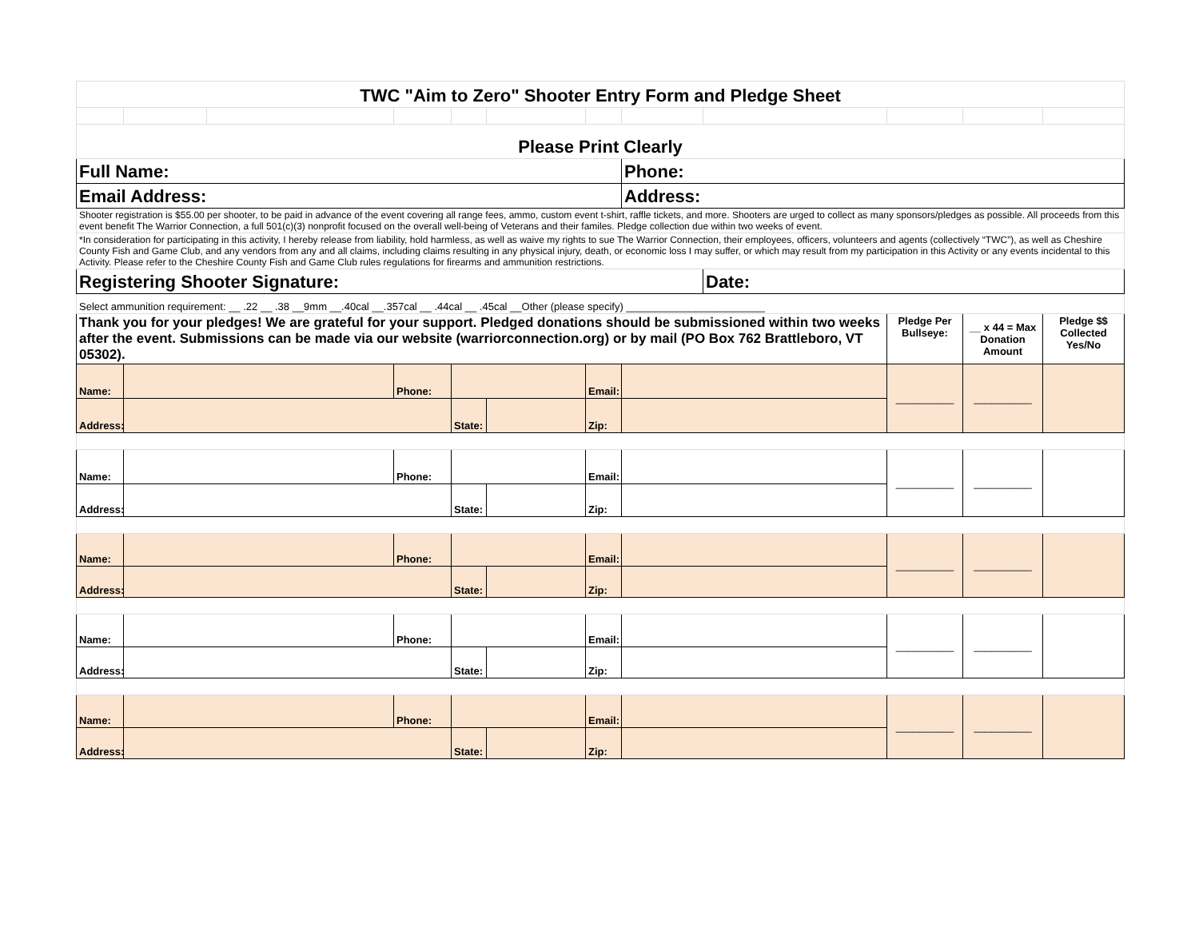| TWC "Aim to Zero" Shooter Entry Form and Pledge Sheet | | | | | | | | | | | |
| Please Print Clearly | | | | | | | | | | | |
| Full Name: | | | | | | | Phone: | | | | |
| Email Address: | | | | | | | Address: | | | | |
| Shooter registration is $55.00 per shooter, to be paid in advance of the event covering all range fees, ammo, custom event t-shirt, raffle tickets, and more. Shooters are urged to collect as many sponsors/pledges as possible. All proceeds from this event benefit The Warrior Connection, a full 501(c)(3) nonprofit focused on the overall well-being of Veterans and their familes. Pledge collection due within two weeks of event. | | | | | | | | | | | |
| *In consideration for participating in this activity, I hereby release from liability, hold harmless, as well as waive my rights to sue The Warrior Connection, their employees, officers, volunteers and agents (collectively “TWC”), as well as Cheshire County Fish and Game Club, and any vendors from any and all claims, including claims resulting in any physical injury, death, or economic loss I may suffer, or which may result from my participation in this Activity or any events incidental to this Activity. Please refer to the Cheshire County Fish and Game Club rules regulations for firearms and ammunition restrictions. | | | | | | | | | | | |
| Registering Shooter Signature: | | | | | | | | Date: | | | |
| Select ammunition requirement: __ .22 __ .38 __9mm __.40cal __.357cal __ .44cal __ .45cal __Other (please specify) ________________________ | | | | | | | | | | | |
| Thank you for your pledges! We are grateful for your support. Pledged donations should be submissioned within two weeks after the event. Submissions can be made via our website (warriorconnection.org) or by mail (PO Box 762 Brattleboro, VT 05302). | | | | | | | | | Pledge Per Bullseye: | __ x 44 = Max Donation Amount | Pledge $$ Collected Yes/No |
| Name: | | | Phone: | | | Email: | | | __________ | __________ | |
| Address: | | | | State: | | Zip: | | | | | |
| Name: | | | Phone: | | | Email: | | | __________ | __________ | |
| Address: | | | | State: | | Zip: | | | | | |
| Name: | | | Phone: | | | Email: | | | __________ | __________ | |
| Address: | | | | State: | | Zip: | | | | | |
| Name: | | | Phone: | | | Email: | | | __________ | __________ | |
| Address: | | | | State: | | Zip: | | | | | |
| Name: | | | Phone: | | | Email: | | | __________ | __________ | |
| Address: | | | | State: | | Zip: | | | | | |